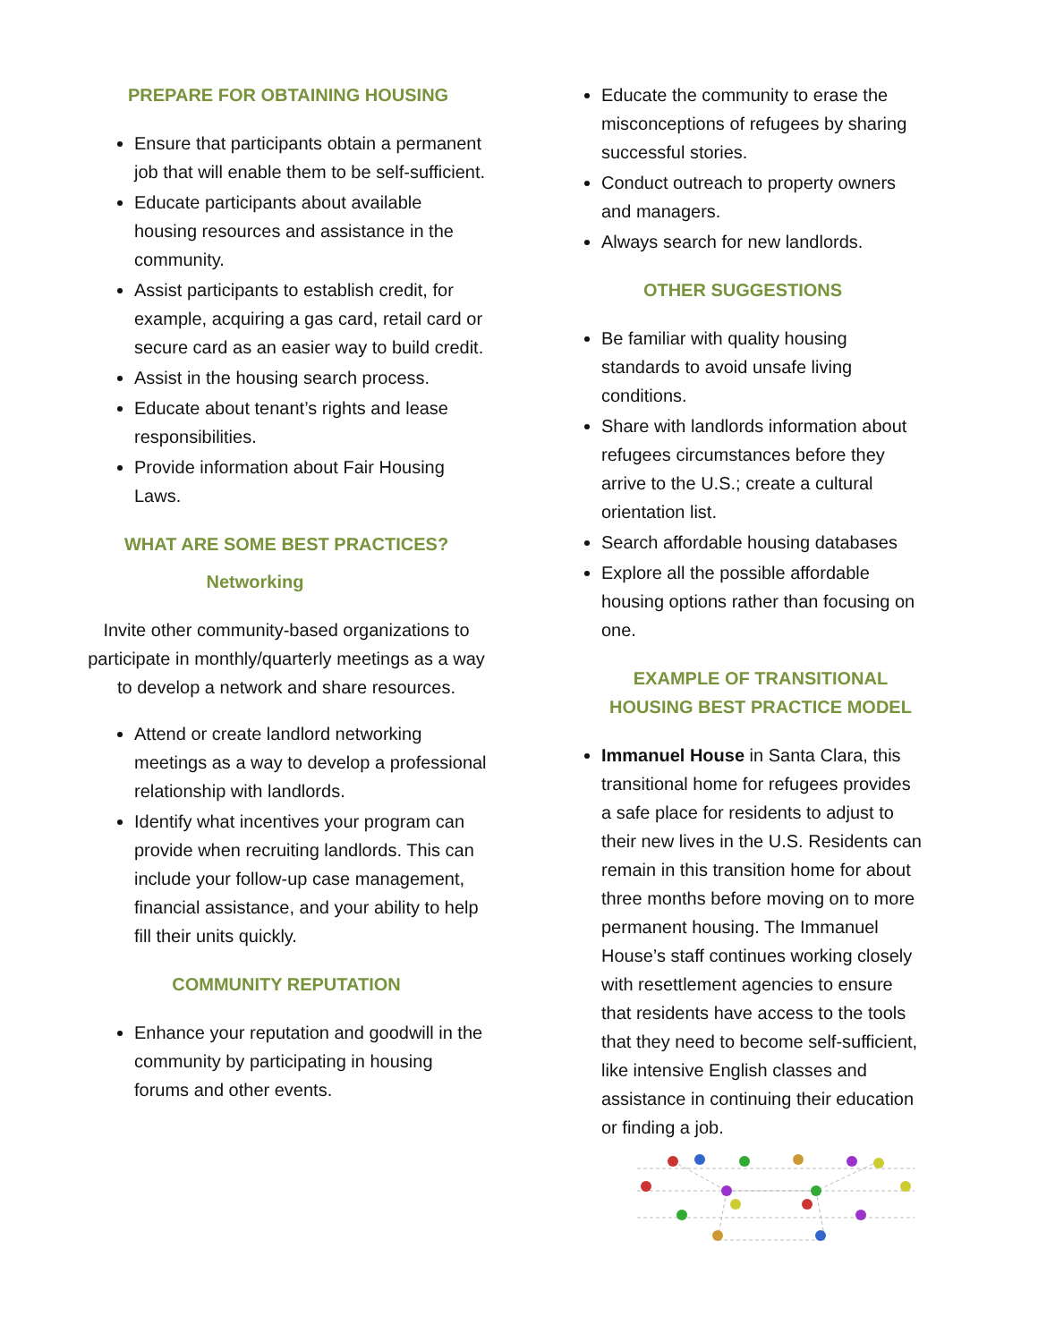PREPARE FOR OBTAINING HOUSING
Ensure that participants obtain a permanent job that will enable them to be self-sufficient.
Educate participants about available housing resources and assistance in the community.
Assist participants to establish credit, for example, acquiring a gas card, retail card or secure card as an easier way to build credit.
Assist in the housing search process.
Educate about tenant’s rights and lease responsibilities.
Provide information about Fair Housing Laws.
WHAT ARE SOME BEST PRACTICES?
Networking
Invite other community-based organizations to participate in monthly/quarterly meetings as a way to develop a network and share resources.
Attend or create landlord networking meetings as a way to develop a professional relationship with landlords.
Identify what incentives your program can provide when recruiting landlords. This can include your follow-up case management, financial assistance, and your ability to help fill their units quickly.
COMMUNITY REPUTATION
Enhance your reputation and goodwill in the community by participating in housing forums and other events.
Educate the community to erase the misconceptions of refugees by sharing successful stories.
Conduct outreach to property owners and managers.
Always search for new landlords.
OTHER SUGGESTIONS
Be familiar with quality housing standards to avoid unsafe living conditions.
Share with landlords information about refugees circumstances before they arrive to the U.S.; create a cultural orientation list.
Search affordable housing databases
Explore all the possible affordable housing options rather than focusing on one.
EXAMPLE OF TRANSITIONAL HOUSING BEST PRACTICE MODEL
Immanuel House in Santa Clara, this transitional home for refugees provides a safe place for residents to adjust to their new lives in the U.S. Residents can remain in this transition home for about three months before moving on to more permanent housing. The Immanuel House’s staff continues working closely with resettlement agencies to ensure that residents have access to the tools that they need to become self-sufficient, like intensive English classes and assistance in continuing their education or finding a job.